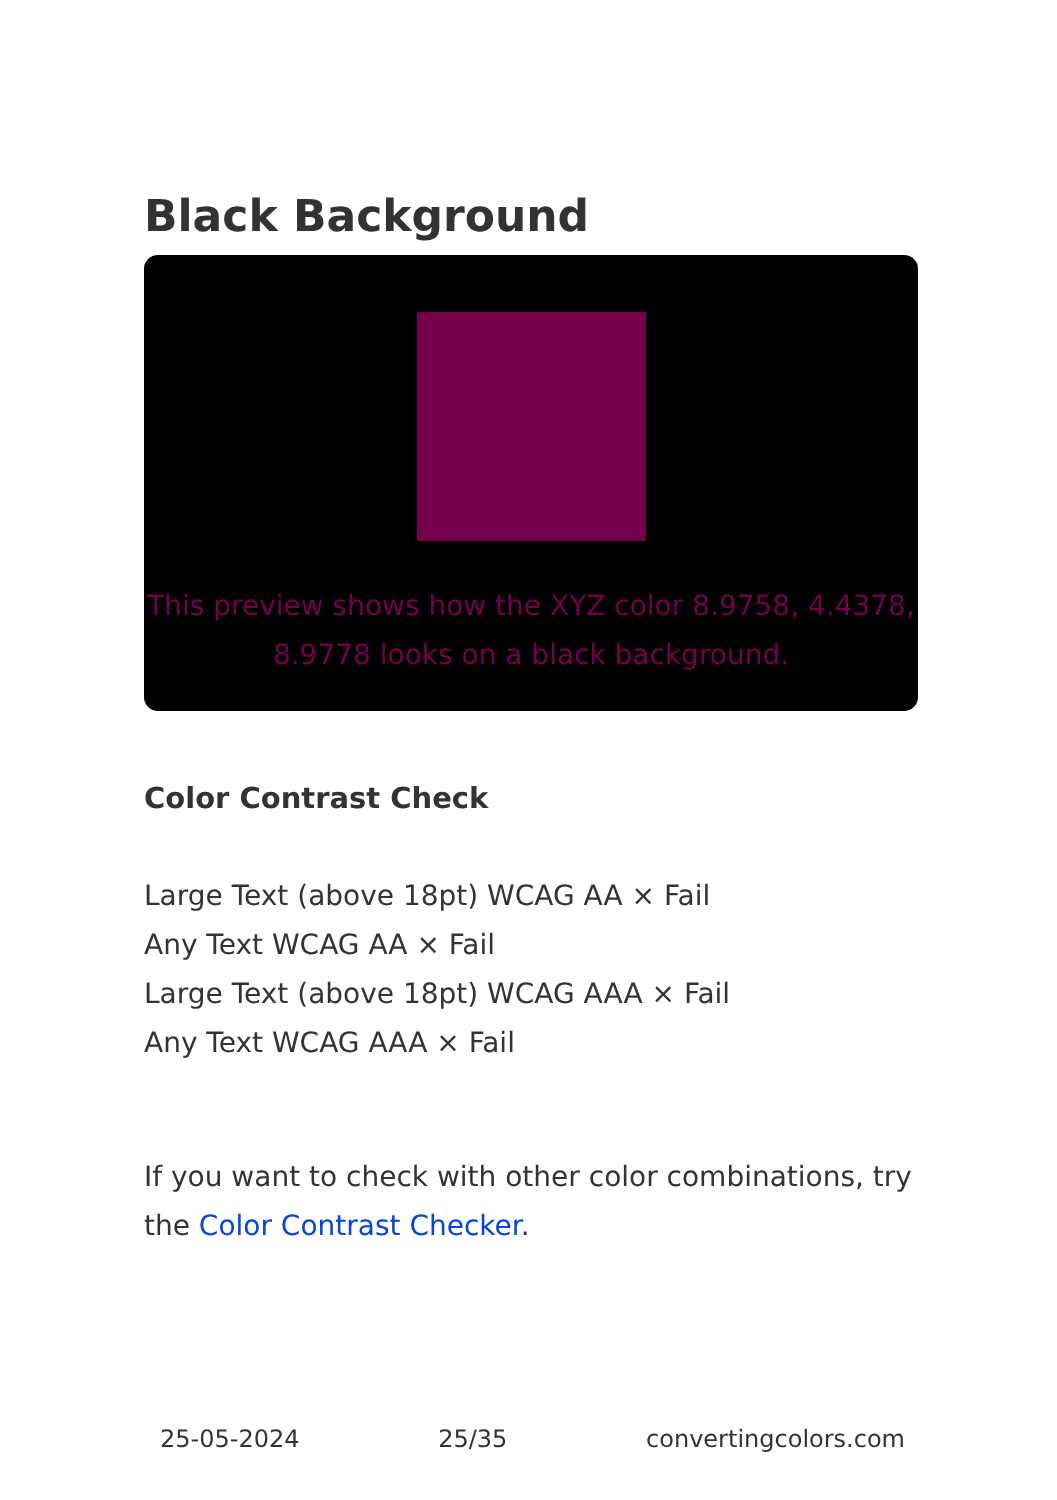Black Background
This preview shows how the XYZ color 8.9758, 4.4378, 8.9778 looks on a black background.
Color Contrast Check
Large Text (above 18pt) WCAG AA × Fail
Any Text WCAG AA × Fail
Large Text (above 18pt) WCAG AAA × Fail
Any Text WCAG AAA × Fail
If you want to check with other color combinations, try the Color Contrast Checker.
25-05-2024 25/35 convertingcolors.com